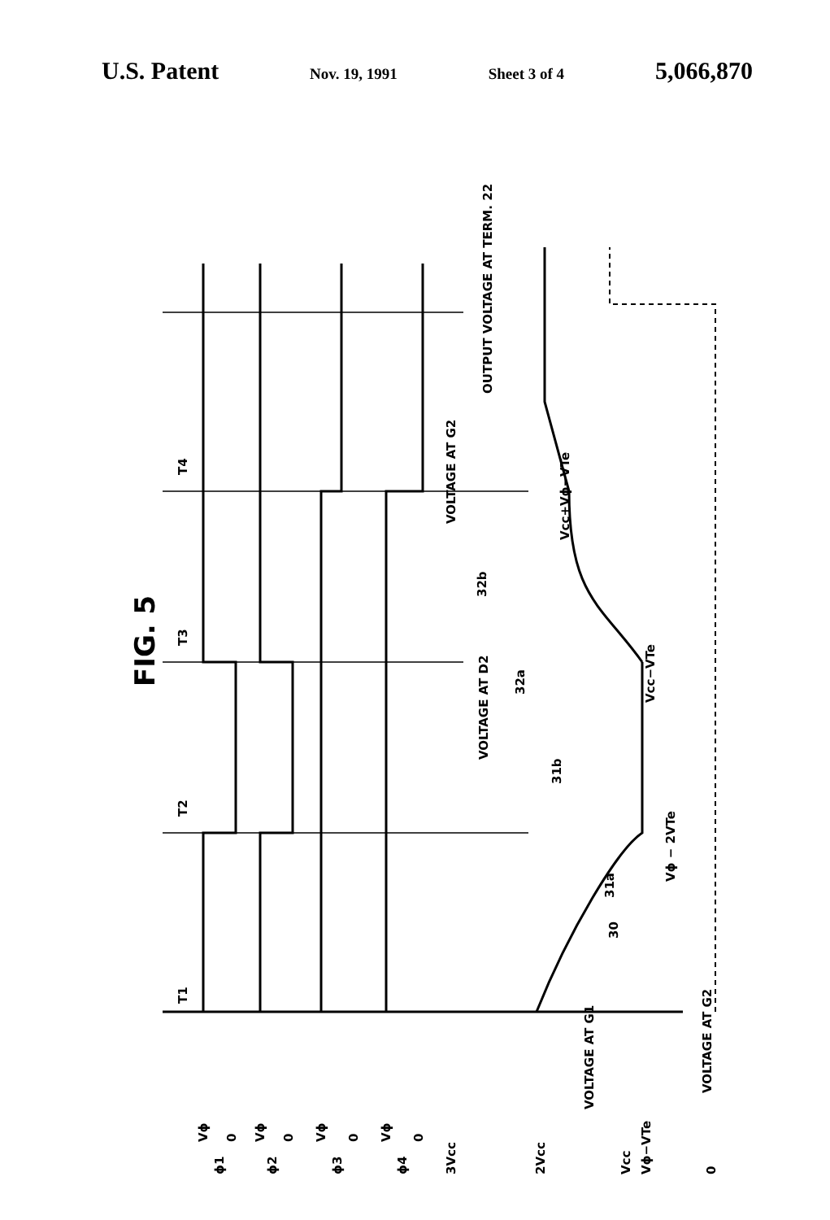U.S. Patent Nov. 19, 1991 Sheet 3 of 4 5,066,870
FIG. 5
T1
T2
T3
T4
VOLTAGE AT G2
VOLTAGE AT D2
OUTPUT VOLTAGE AT TERM. 22
32b
32a
31b
31a
30
VOLTAGE AT G1
VOLTAGE AT G2
Vcc+Vϕ−VTe
Vcc−VTe
Vϕ − 2VTe
Vϕ
0
Vϕ
0
Vϕ
0
Vϕ
0
ϕ1
ϕ2
ϕ3
ϕ4
3Vcc
2Vcc
Vcc
Vϕ−VTe
0